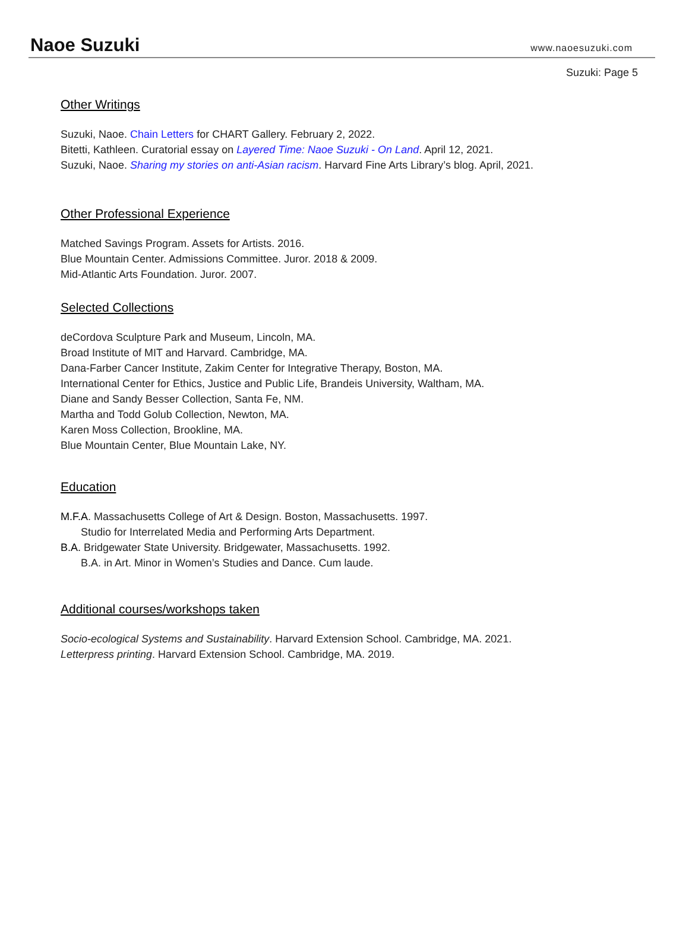Naoe Suzuki www.naoesuzuki.com
Suzuki: Page 5
Other Writings
Suzuki, Naoe. Chain Letters for CHART Gallery. February 2, 2022.
Bitetti, Kathleen. Curatorial essay on Layered Time: Naoe Suzuki - On Land. April 12, 2021.
Suzuki, Naoe. Sharing my stories on anti-Asian racism. Harvard Fine Arts Library’s blog. April, 2021.
Other Professional Experience
Matched Savings Program. Assets for Artists. 2016.
Blue Mountain Center. Admissions Committee. Juror. 2018 & 2009.
Mid-Atlantic Arts Foundation. Juror. 2007.
Selected Collections
deCordova Sculpture Park and Museum, Lincoln, MA.
Broad Institute of MIT and Harvard. Cambridge, MA.
Dana-Farber Cancer Institute, Zakim Center for Integrative Therapy, Boston, MA.
International Center for Ethics, Justice and Public Life, Brandeis University, Waltham, MA.
Diane and Sandy Besser Collection, Santa Fe, NM.
Martha and Todd Golub Collection, Newton, MA.
Karen Moss Collection, Brookline, MA.
Blue Mountain Center, Blue Mountain Lake, NY.
Education
M.F.A. Massachusetts College of Art & Design. Boston, Massachusetts. 1997.
Studio for Interrelated Media and Performing Arts Department.
B.A. Bridgewater State University. Bridgewater, Massachusetts. 1992.
B.A. in Art. Minor in Women’s Studies and Dance. Cum laude.
Additional courses/workshops taken
Socio-ecological Systems and Sustainability. Harvard Extension School. Cambridge, MA. 2021.
Letterpress printing. Harvard Extension School. Cambridge, MA. 2019.